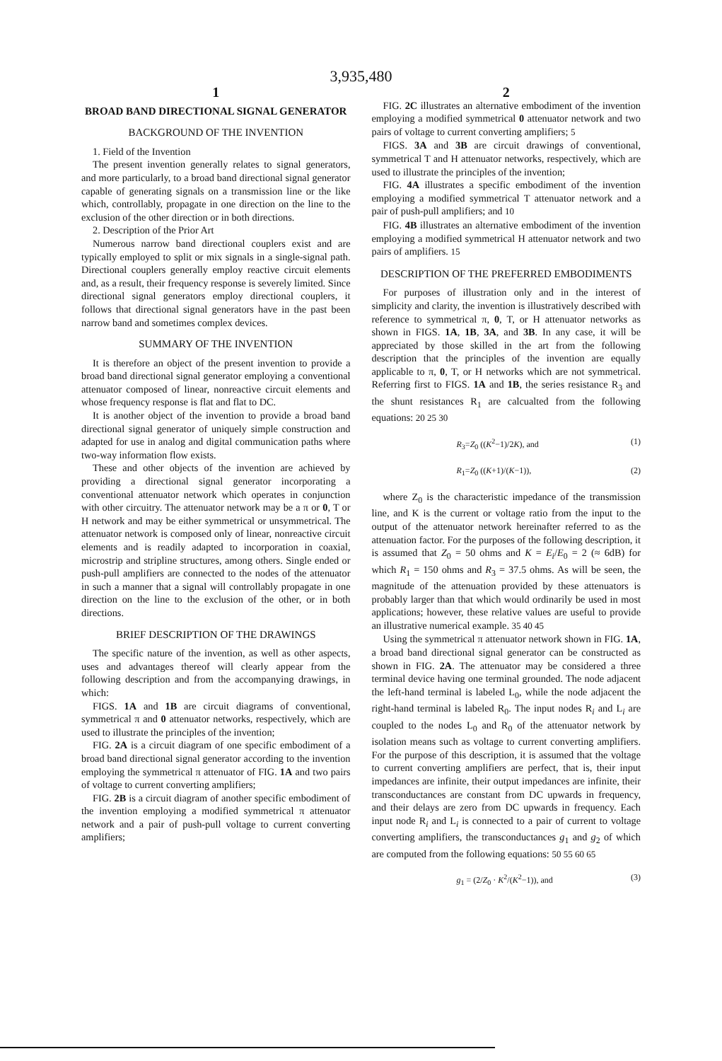3,935,480
1
BROAD BAND DIRECTIONAL SIGNAL GENERATOR
BACKGROUND OF THE INVENTION
1. Field of the Invention
The present invention generally relates to signal generators, and more particularly, to a broad band directional signal generator capable of generating signals on a transmission line or the like which, controllably, propagate in one direction on the line to the exclusion of the other direction or in both directions.
2. Description of the Prior Art
Numerous narrow band directional couplers exist and are typically employed to split or mix signals in a single-signal path. Directional couplers generally employ reactive circuit elements and, as a result, their frequency response is severely limited. Since directional signal generators employ directional couplers, it follows that directional signal generators have in the past been narrow band and sometimes complex devices.
SUMMARY OF THE INVENTION
It is therefore an object of the present invention to provide a broad band directional signal generator employing a conventional attenuator composed of linear, nonreactive circuit elements and whose frequency response is flat and flat to DC.
It is another object of the invention to provide a broad band directional signal generator of uniquely simple construction and adapted for use in analog and digital communication paths where two-way information flow exists.
These and other objects of the invention are achieved by providing a directional signal generator incorporating a conventional attenuator network which operates in conjunction with other circuitry. The attenuator network may be a π or 0, T or H network and may be either symmetrical or unsymmetrical. The attenuator network is composed only of linear, nonreactive circuit elements and is readily adapted to incorporation in coaxial, microstrip and stripline structures, among others. Single ended or push-pull amplifiers are connected to the nodes of the attenuator in such a manner that a signal will controllably propagate in one direction on the line to the exclusion of the other, or in both directions.
BRIEF DESCRIPTION OF THE DRAWINGS
The specific nature of the invention, as well as other aspects, uses and advantages thereof will clearly appear from the following description and from the accompanying drawings, in which:
FIGS. 1A and 1B are circuit diagrams of conventional, symmetrical π and 0 attenuator networks, respectively, which are used to illustrate the principles of the invention;
FIG. 2A is a circuit diagram of one specific embodiment of a broad band directional signal generator according to the invention employing the symmetrical π attenuator of FIG. 1A and two pairs of voltage to current converting amplifiers;
FIG. 2B is a circuit diagram of another specific embodiment of the invention employing a modified symmetrical π attenuator network and a pair of push-pull voltage to current converting amplifiers;
2
FIG. 2C illustrates an alternative embodiment of the invention employing a modified symmetrical 0 attenuator network and two pairs of voltage to current converting amplifiers; 5
FIGS. 3A and 3B are circuit drawings of conventional, symmetrical T and H attenuator networks, respectively, which are used to illustrate the principles of the invention;
FIG. 4A illustrates a specific embodiment of the invention employing a modified symmetrical T attenuator network and a pair of push-pull amplifiers; and 10
FIG. 4B illustrates an alternative embodiment of the invention employing a modified symmetrical H attenuator network and two pairs of amplifiers. 15
DESCRIPTION OF THE PREFERRED EMBODIMENTS
For purposes of illustration only and in the interest of simplicity and clarity, the invention is illustratively described with reference to symmetrical π, 0, T, or H attenuator networks as shown in FIGS. 1A, 1B, 3A, and 3B. In any case, it will be appreciated by those skilled in the art from the following description that the principles of the invention are equally applicable to π, 0, T, or H networks which are not symmetrical. Referring first to FIGS. 1A and 1B, the series resistance R<sub>3</sub> and the shunt resistances R<sub>1</sub> are calcualted from the following equations: 20 25 30
R<sub>3</sub>=Z<sub>0</sub> ((K<sup>2</sup>−1)/2K), and (1)
R<sub>1</sub>=Z<sub>0</sub> ((K+1)/(K−1)), (2)
where Z<sub>0</sub> is the characteristic impedance of the transmission line, and K is the current or voltage ratio from the input to the output of the attenuator network hereinafter referred to as the attenuation factor. For the purposes of the following description, it is assumed that Z<sub>0</sub> = 50 ohms and K = E<sub>i</sub>/E<sub>0</sub> = 2 (≈ 6dB) for which R<sub>1</sub> = 150 ohms and R<sub>3</sub> = 37.5 ohms. As will be seen, the magnitude of the attenuation provided by these attenuators is probably larger than that which would ordinarily be used in most applications; however, these relative values are useful to provide an illustrative numerical example. 35 40 45
Using the symmetrical π attenuator network shown in FIG. 1A, a broad band directional signal generator can be constructed as shown in FIG. 2A. The attenuator may be considered a three terminal device having one terminal grounded. The node adjacent the left-hand terminal is labeled L<sub>0</sub>, while the node adjacent the right-hand terminal is labeled R<sub>0</sub>. The input nodes R<sub>i</sub> and L<sub>i</sub> are coupled to the nodes L<sub>0</sub> and R<sub>0</sub> of the attenuator network by isolation means such as voltage to current converting amplifiers. For the purpose of this description, it is assumed that the voltage to current converting amplifiers are perfect, that is, their input impedances are infinite, their output impedances are infinite, their transconductances are constant from DC upwards in frequency, and their delays are zero from DC upwards in frequency. Each input node R<sub>i</sub> and L<sub>i</sub> is connected to a pair of current to voltage converting amplifiers, the transconductances g<sub>1</sub> and g<sub>2</sub> of which are computed from the following equations: 50 55 60 65
g<sub>1</sub> = (2/Z<sub>0</sub> · K<sup>2</sup>/(K<sup>2</sup>−1)), and (3)